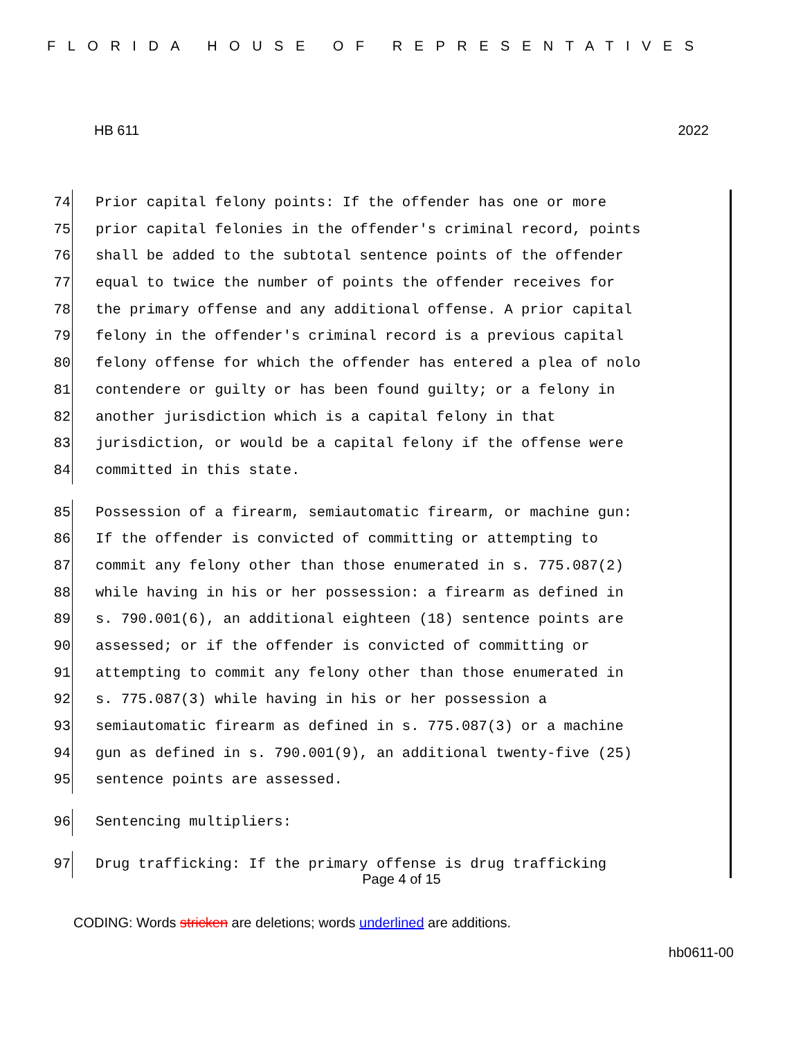FLORIDA HOUSE OF REPRESENTATIVES
HB 611 2022
74 Prior capital felony points: If the offender has one or more
75 prior capital felonies in the offender's criminal record, points
76 shall be added to the subtotal sentence points of the offender
77 equal to twice the number of points the offender receives for
78 the primary offense and any additional offense. A prior capital
79 felony in the offender's criminal record is a previous capital
80 felony offense for which the offender has entered a plea of nolo
81 contendere or guilty or has been found guilty; or a felony in
82 another jurisdiction which is a capital felony in that
83 jurisdiction, or would be a capital felony if the offense were
84 committed in this state.
85 Possession of a firearm, semiautomatic firearm, or machine gun:
86 If the offender is convicted of committing or attempting to
87 commit any felony other than those enumerated in s. 775.087(2)
88 while having in his or her possession: a firearm as defined in
89 s. 790.001(6), an additional eighteen (18) sentence points are
90 assessed; or if the offender is convicted of committing or
91 attempting to commit any felony other than those enumerated in
92 s. 775.087(3) while having in his or her possession a
93 semiautomatic firearm as defined in s. 775.087(3) or a machine
94 gun as defined in s. 790.001(9), an additional twenty-five (25)
95 sentence points are assessed.
96 Sentencing multipliers:
97 Drug trafficking: If the primary offense is drug trafficking
Page 4 of 15
CODING: Words stricken are deletions; words underlined are additions.
hb0611-00